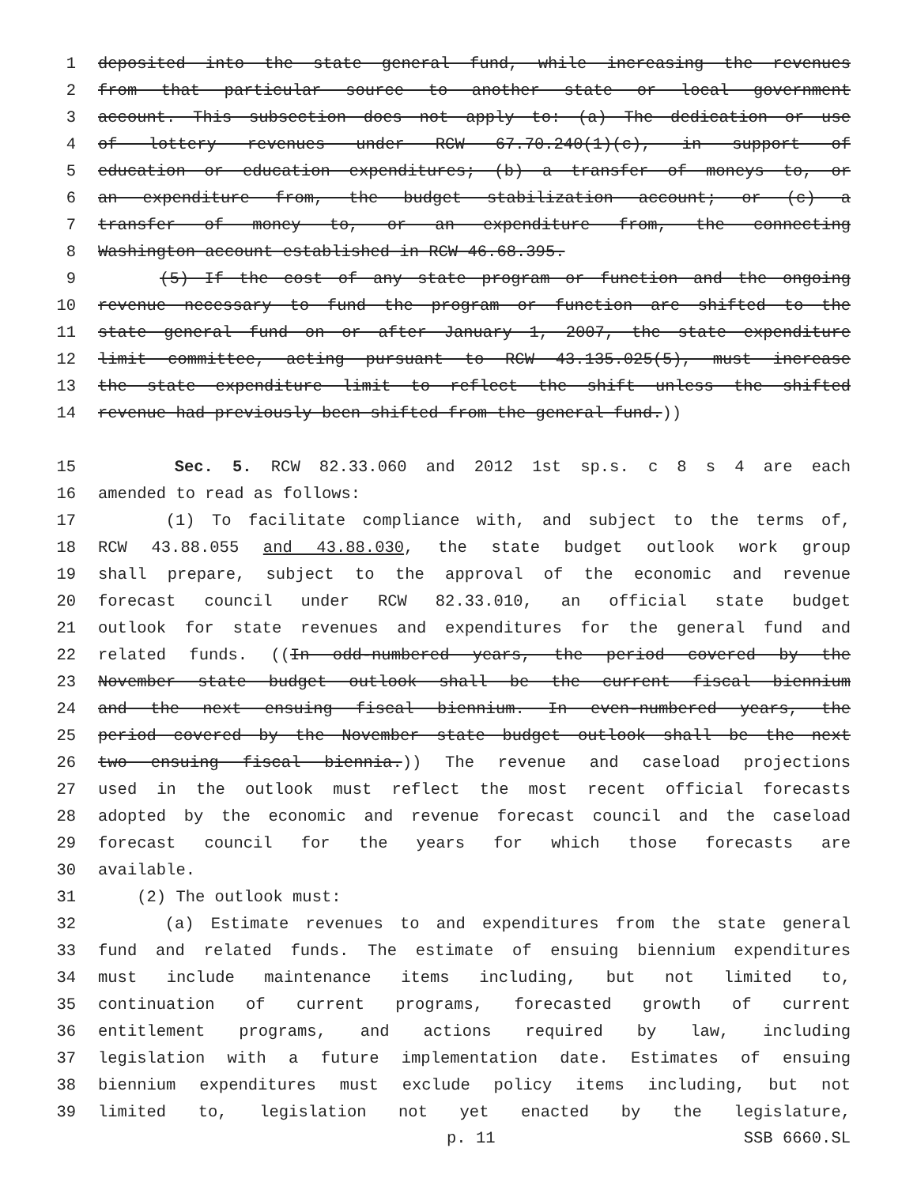1 deposited into the state general fund, while increasing the revenues
2 from that particular source to another state or local government
3 account. This subsection does not apply to: (a) The dedication or use
4 of lottery revenues under RCW 67.70.240(1)(c), in support of
5 education or education expenditures; (b) a transfer of moneys to, or
6 an expenditure from, the budget stabilization account; or (c) a
7 transfer of money to, or an expenditure from, the connecting
8 Washington account established in RCW 46.68.395.
9 (5) If the cost of any state program or function and the ongoing
10 revenue necessary to fund the program or function are shifted to the
11 state general fund on or after January 1, 2007, the state expenditure
12 limit committee, acting pursuant to RCW 43.135.025(5), must increase
13 the state expenditure limit to reflect the shift unless the shifted
14 revenue had previously been shifted from the general fund.))
15 Sec. 5. RCW 82.33.060 and 2012 1st sp.s. c 8 s 4 are each
16 amended to read as follows:
17 (1) To facilitate compliance with, and subject to the terms of,
18 RCW 43.88.055 and 43.88.030, the state budget outlook work group
19 shall prepare, subject to the approval of the economic and revenue
20 forecast council under RCW 82.33.010, an official state budget
21 outlook for state revenues and expenditures for the general fund and
22 related funds. ((In odd-numbered years, the period covered by the
23 November state budget outlook shall be the current fiscal biennium
24 and the next ensuing fiscal biennium. In even-numbered years, the
25 period covered by the November state budget outlook shall be the next
26 two ensuing fiscal biennia.)) The revenue and caseload projections
27 used in the outlook must reflect the most recent official forecasts
28 adopted by the economic and revenue forecast council and the caseload
29 forecast council for the years for which those forecasts are
30 available.
31 (2) The outlook must:
32 (a) Estimate revenues to and expenditures from the state general
33 fund and related funds. The estimate of ensuing biennium expenditures
34 must include maintenance items including, but not limited to,
35 continuation of current programs, forecasted growth of current
36 entitlement programs, and actions required by law, including
37 legislation with a future implementation date. Estimates of ensuing
38 biennium expenditures must exclude policy items including, but not
39 limited to, legislation not yet enacted by the legislature,
p. 11 SSB 6660.SL